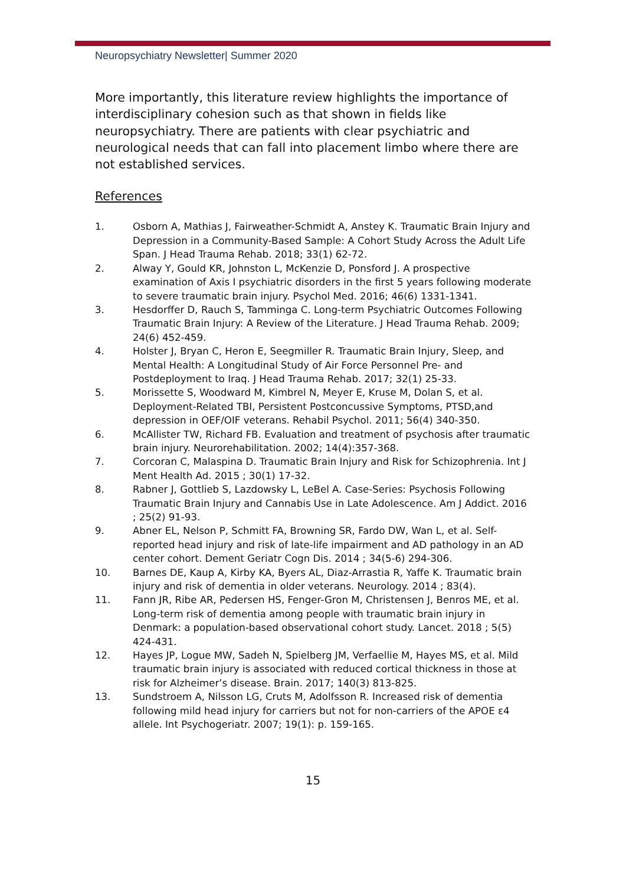Neuropsychiatry Newsletter| Summer 2020
More importantly, this literature review highlights the importance of interdisciplinary cohesion such as that shown in fields like neuropsychiatry. There are patients with clear psychiatric and neurological needs that can fall into placement limbo where there are not established services.
References
1. Osborn A, Mathias J, Fairweather-Schmidt A, Anstey K. Traumatic Brain Injury and Depression in a Community-Based Sample: A Cohort Study Across the Adult Life Span. J Head Trauma Rehab. 2018; 33(1) 62-72.
2. Alway Y, Gould KR, Johnston L, McKenzie D, Ponsford J. A prospective examination of Axis I psychiatric disorders in the first 5 years following moderate to severe traumatic brain injury. Psychol Med. 2016; 46(6) 1331-1341.
3. Hesdorffer D, Rauch S, Tamminga C. Long-term Psychiatric Outcomes Following Traumatic Brain Injury: A Review of the Literature. J Head Trauma Rehab. 2009; 24(6) 452-459.
4. Holster J, Bryan C, Heron E, Seegmiller R. Traumatic Brain Injury, Sleep, and Mental Health: A Longitudinal Study of Air Force Personnel Pre- and Postdeployment to Iraq. J Head Trauma Rehab. 2017; 32(1) 25-33.
5. Morissette S, Woodward M, Kimbrel N, Meyer E, Kruse M, Dolan S, et al. Deployment-Related TBI, Persistent Postconcussive Symptoms, PTSD,and depression in OEF/OIF veterans. Rehabil Psychol. 2011; 56(4) 340-350.
6. McAllister TW, Richard FB. Evaluation and treatment of psychosis after traumatic brain injury. Neurorehabilitation. 2002; 14(4):357-368.
7. Corcoran C, Malaspina D. Traumatic Brain Injury and Risk for Schizophrenia. Int J Ment Health Ad. 2015 ; 30(1) 17-32.
8. Rabner J, Gottlieb S, Lazdowsky L, LeBel A. Case-Series: Psychosis Following Traumatic Brain Injury and Cannabis Use in Late Adolescence. Am J Addict. 2016 ; 25(2) 91-93.
9. Abner EL, Nelson P, Schmitt FA, Browning SR, Fardo DW, Wan L, et al. Self-reported head injury and risk of late-life impairment and AD pathology in an AD center cohort. Dement Geriatr Cogn Dis. 2014 ; 34(5-6) 294-306.
10. Barnes DE, Kaup A, Kirby KA, Byers AL, Diaz-Arrastia R, Yaffe K. Traumatic brain injury and risk of dementia in older veterans. Neurology. 2014 ; 83(4).
11. Fann JR, Ribe AR, Pedersen HS, Fenger-Gron M, Christensen J, Benros ME, et al. Long-term risk of dementia among people with traumatic brain injury in Denmark: a population-based observational cohort study. Lancet. 2018 ; 5(5) 424-431.
12. Hayes JP, Logue MW, Sadeh N, Spielberg JM, Verfaellie M, Hayes MS, et al. Mild traumatic brain injury is associated with reduced cortical thickness in those at risk for Alzheimer’s disease. Brain. 2017; 140(3) 813-825.
13. Sundstroem A, Nilsson LG, Cruts M, Adolfsson R. Increased risk of dementia following mild head injury for carriers but not for non-carriers of the APOE ε4 allele. Int Psychogeriatr. 2007; 19(1): p. 159-165.
15